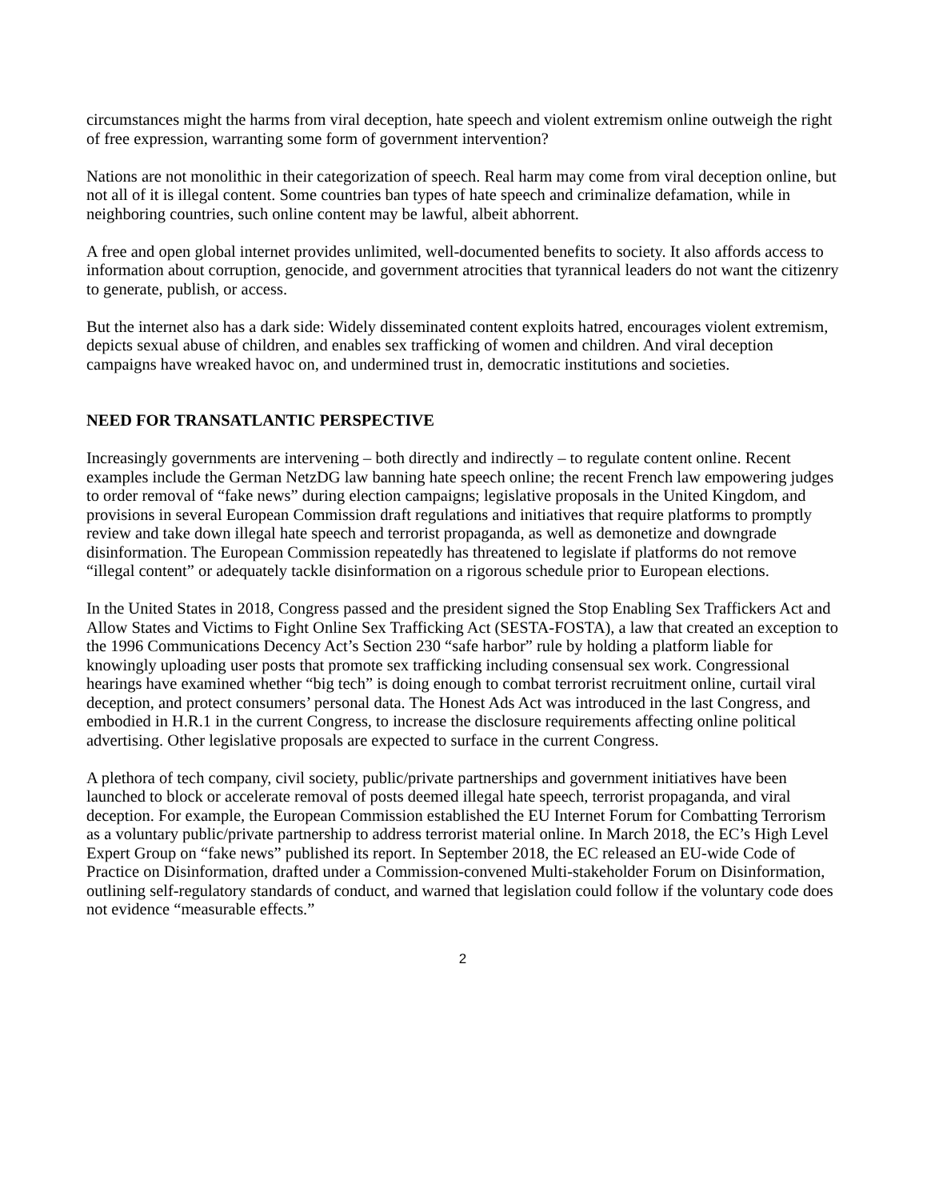circumstances might the harms from viral deception, hate speech and violent extremism online outweigh the right of free expression, warranting some form of government intervention?
Nations are not monolithic in their categorization of speech. Real harm may come from viral deception online, but not all of it is illegal content. Some countries ban types of hate speech and criminalize defamation, while in neighboring countries, such online content may be lawful, albeit abhorrent.
A free and open global internet provides unlimited, well-documented benefits to society. It also affords access to information about corruption, genocide, and government atrocities that tyrannical leaders do not want the citizenry to generate, publish, or access.
But the internet also has a dark side: Widely disseminated content exploits hatred, encourages violent extremism, depicts sexual abuse of children, and enables sex trafficking of women and children. And viral deception campaigns have wreaked havoc on, and undermined trust in, democratic institutions and societies.
NEED FOR TRANSATLANTIC PERSPECTIVE
Increasingly governments are intervening – both directly and indirectly – to regulate content online. Recent examples include the German NetzDG law banning hate speech online; the recent French law empowering judges to order removal of “fake news” during election campaigns; legislative proposals in the United Kingdom, and provisions in several European Commission draft regulations and initiatives that require platforms to promptly review and take down illegal hate speech and terrorist propaganda, as well as demonetize and downgrade disinformation. The European Commission repeatedly has threatened to legislate if platforms do not remove “illegal content” or adequately tackle disinformation on a rigorous schedule prior to European elections.
In the United States in 2018, Congress passed and the president signed the Stop Enabling Sex Traffickers Act and Allow States and Victims to Fight Online Sex Trafficking Act (SESTA-FOSTA), a law that created an exception to the 1996 Communications Decency Act’s Section 230 “safe harbor” rule by holding a platform liable for knowingly uploading user posts that promote sex trafficking including consensual sex work. Congressional hearings have examined whether “big tech” is doing enough to combat terrorist recruitment online, curtail viral deception, and protect consumers’ personal data. The Honest Ads Act was introduced in the last Congress, and embodied in H.R.1 in the current Congress, to increase the disclosure requirements affecting online political advertising. Other legislative proposals are expected to surface in the current Congress.
A plethora of tech company, civil society, public/private partnerships and government initiatives have been launched to block or accelerate removal of posts deemed illegal hate speech, terrorist propaganda, and viral deception. For example, the European Commission established the EU Internet Forum for Combatting Terrorism as a voluntary public/private partnership to address terrorist material online. In March 2018, the EC’s High Level Expert Group on “fake news” published its report. In September 2018, the EC released an EU-wide Code of Practice on Disinformation, drafted under a Commission-convened Multi-stakeholder Forum on Disinformation, outlining self-regulatory standards of conduct, and warned that legislation could follow if the voluntary code does not evidence “measurable effects.”
2